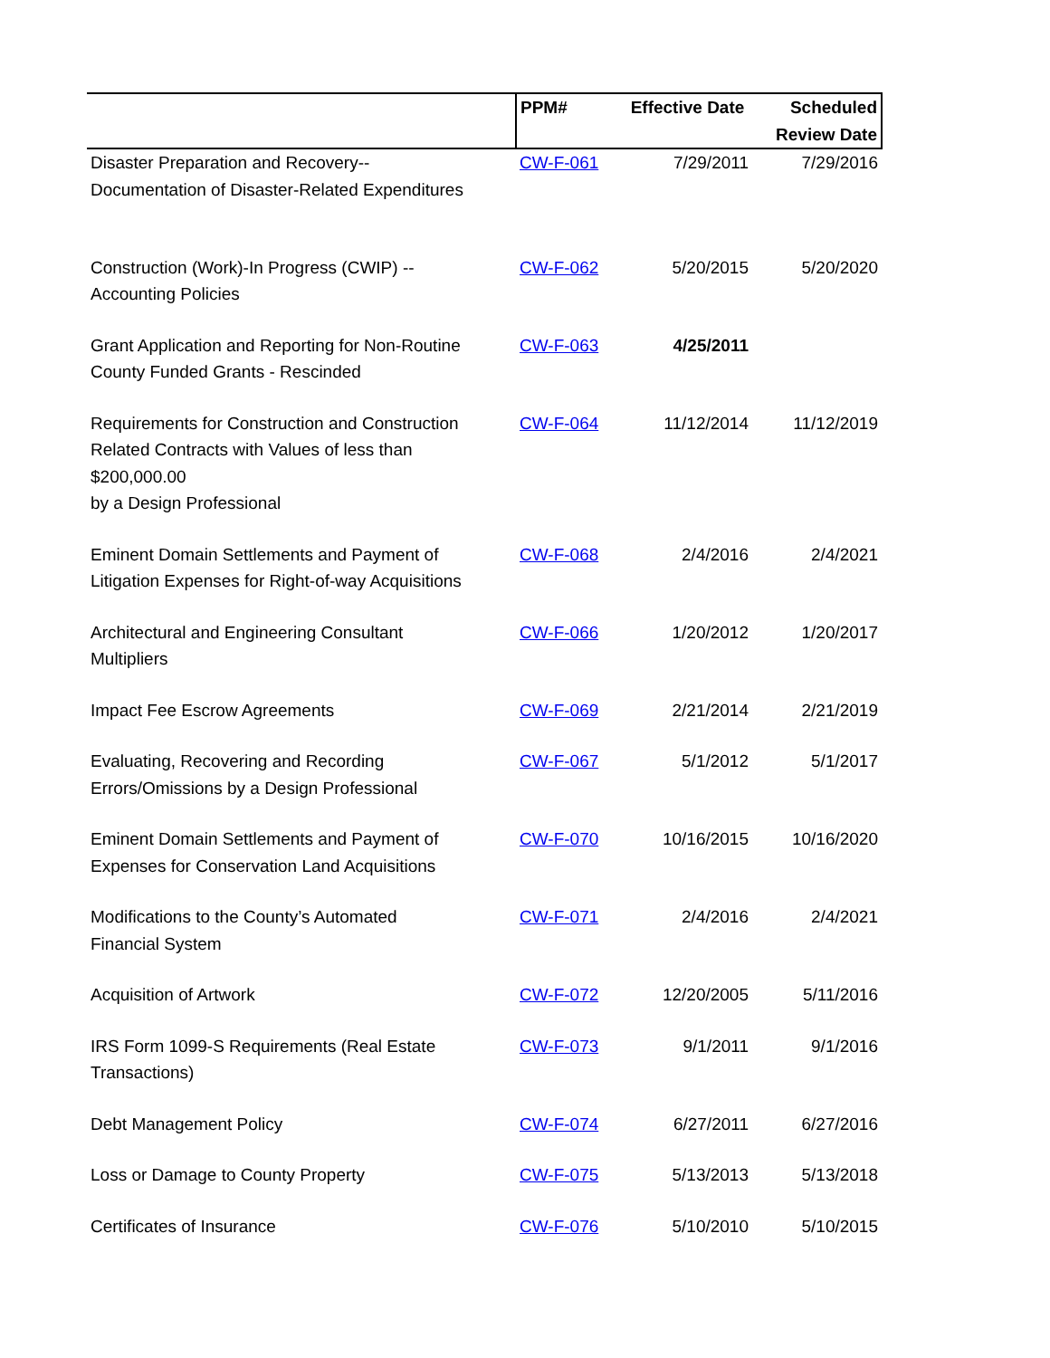| | PPM# | Effective Date | Scheduled Review Date |
| --- | --- | --- | --- |
| Disaster Preparation and Recovery-- Documentation of Disaster-Related Expenditures | CW-F-061 | 7/29/2011 | 7/29/2016 |
| Construction (Work)-In Progress (CWIP) -- Accounting Policies | CW-F-062 | 5/20/2015 | 5/20/2020 |
| Grant Application and Reporting for Non-Routine County Funded Grants - Rescinded | CW-F-063 | 4/25/2011 | |
| Requirements for Construction and Construction Related Contracts with Values of less than $200,000.00 by a Design Professional | CW-F-064 | 11/12/2014 | 11/12/2019 |
| Eminent Domain Settlements and Payment of Litigation Expenses for Right-of-way Acquisitions | CW-F-068 | 2/4/2016 | 2/4/2021 |
| Architectural and Engineering Consultant Multipliers | CW-F-066 | 1/20/2012 | 1/20/2017 |
| Impact Fee Escrow Agreements | CW-F-069 | 2/21/2014 | 2/21/2019 |
| Evaluating, Recovering and Recording Errors/Omissions by a Design Professional | CW-F-067 | 5/1/2012 | 5/1/2017 |
| Eminent Domain Settlements and Payment of Expenses for Conservation Land Acquisitions | CW-F-070 | 10/16/2015 | 10/16/2020 |
| Modifications to the County’s Automated Financial System | CW-F-071 | 2/4/2016 | 2/4/2021 |
| Acquisition of Artwork | CW-F-072 | 12/20/2005 | 5/11/2016 |
| IRS Form 1099-S Requirements (Real Estate Transactions) | CW-F-073 | 9/1/2011 | 9/1/2016 |
| Debt Management Policy | CW-F-074 | 6/27/2011 | 6/27/2016 |
| Loss or Damage to County Property | CW-F-075 | 5/13/2013 | 5/13/2018 |
| Certificates of Insurance | CW-F-076 | 5/10/2010 | 5/10/2015 |